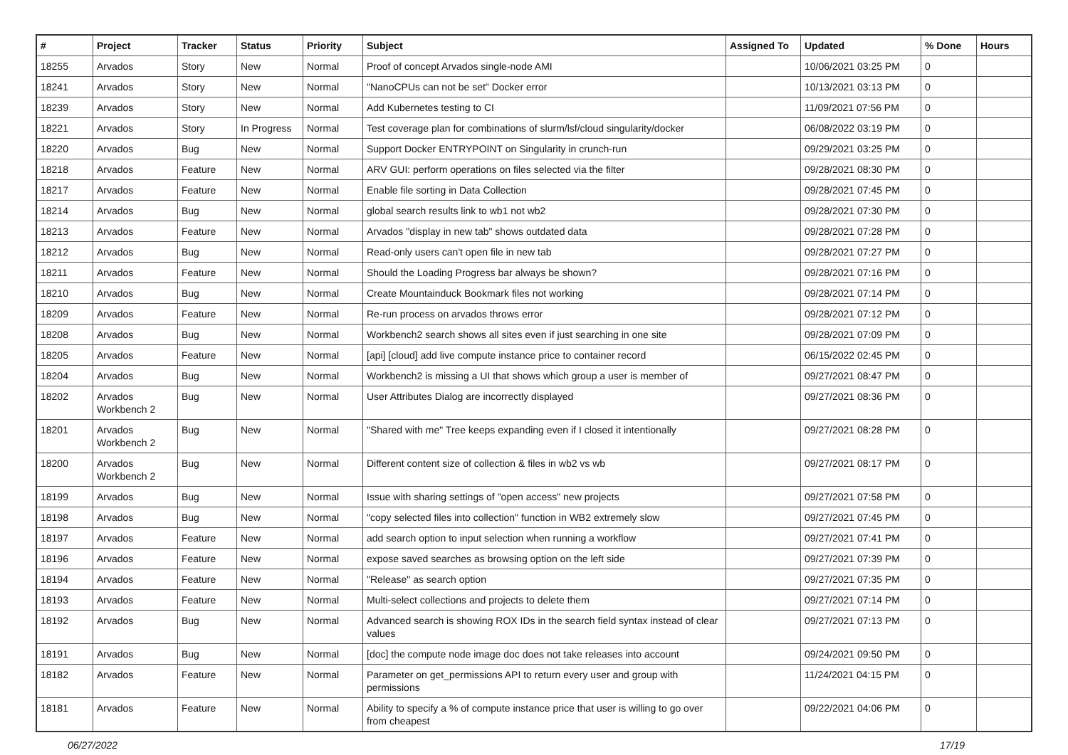| # | Project | Tracker | Status | Priority | Subject | Assigned To | Updated | % Done | Hours |
| --- | --- | --- | --- | --- | --- | --- | --- | --- | --- |
| 18255 | Arvados | Story | New | Normal | Proof of concept Arvados single-node AMI | | 10/06/2021 03:25 PM | 0 | |
| 18241 | Arvados | Story | New | Normal | "NanoCPUs can not be set" Docker error | | 10/13/2021 03:13 PM | 0 | |
| 18239 | Arvados | Story | New | Normal | Add Kubernetes testing to CI | | 11/09/2021 07:56 PM | 0 | |
| 18221 | Arvados | Story | In Progress | Normal | Test coverage plan for combinations of slurm/lsf/cloud singularity/docker | | 06/08/2022 03:19 PM | 0 | |
| 18220 | Arvados | Bug | New | Normal | Support Docker ENTRYPOINT on Singularity in crunch-run | | 09/29/2021 03:25 PM | 0 | |
| 18218 | Arvados | Feature | New | Normal | ARV GUI: perform operations on files selected via the filter | | 09/28/2021 08:30 PM | 0 | |
| 18217 | Arvados | Feature | New | Normal | Enable file sorting in Data Collection | | 09/28/2021 07:45 PM | 0 | |
| 18214 | Arvados | Bug | New | Normal | global search results link to wb1 not wb2 | | 09/28/2021 07:30 PM | 0 | |
| 18213 | Arvados | Feature | New | Normal | Arvados "display in new tab" shows outdated data | | 09/28/2021 07:28 PM | 0 | |
| 18212 | Arvados | Bug | New | Normal | Read-only users can't open file in new tab | | 09/28/2021 07:27 PM | 0 | |
| 18211 | Arvados | Feature | New | Normal | Should the Loading Progress bar always be shown? | | 09/28/2021 07:16 PM | 0 | |
| 18210 | Arvados | Bug | New | Normal | Create Mountainduck Bookmark files not working | | 09/28/2021 07:14 PM | 0 | |
| 18209 | Arvados | Feature | New | Normal | Re-run process on arvados throws error | | 09/28/2021 07:12 PM | 0 | |
| 18208 | Arvados | Bug | New | Normal | Workbench2 search shows all sites even if just searching in one site | | 09/28/2021 07:09 PM | 0 | |
| 18205 | Arvados | Feature | New | Normal | [api] [cloud] add live compute instance price to container record | | 06/15/2022 02:45 PM | 0 | |
| 18204 | Arvados | Bug | New | Normal | Workbench2 is missing a UI that shows which group a user is member of | | 09/27/2021 08:47 PM | 0 | |
| 18202 | Arvados Workbench 2 | Bug | New | Normal | User Attributes Dialog are incorrectly displayed | | 09/27/2021 08:36 PM | 0 | |
| 18201 | Arvados Workbench 2 | Bug | New | Normal | "Shared with me" Tree keeps expanding even if I closed it intentionally | | 09/27/2021 08:28 PM | 0 | |
| 18200 | Arvados Workbench 2 | Bug | New | Normal | Different content size of collection & files in wb2 vs wb | | 09/27/2021 08:17 PM | 0 | |
| 18199 | Arvados | Bug | New | Normal | Issue with sharing settings of "open access" new projects | | 09/27/2021 07:58 PM | 0 | |
| 18198 | Arvados | Bug | New | Normal | "copy selected files into collection" function in WB2 extremely slow | | 09/27/2021 07:45 PM | 0 | |
| 18197 | Arvados | Feature | New | Normal | add search option to input selection when running a workflow | | 09/27/2021 07:41 PM | 0 | |
| 18196 | Arvados | Feature | New | Normal | expose saved searches as browsing option on the left side | | 09/27/2021 07:39 PM | 0 | |
| 18194 | Arvados | Feature | New | Normal | "Release" as search option | | 09/27/2021 07:35 PM | 0 | |
| 18193 | Arvados | Feature | New | Normal | Multi-select collections and projects to delete them | | 09/27/2021 07:14 PM | 0 | |
| 18192 | Arvados | Bug | New | Normal | Advanced search is showing ROX IDs in the search field syntax instead of clear values | | 09/27/2021 07:13 PM | 0 | |
| 18191 | Arvados | Bug | New | Normal | [doc] the compute node image doc does not take releases into account | | 09/24/2021 09:50 PM | 0 | |
| 18182 | Arvados | Feature | New | Normal | Parameter on get_permissions API to return every user and group with permissions | | 11/24/2021 04:15 PM | 0 | |
| 18181 | Arvados | Feature | New | Normal | Ability to specify a % of compute instance price that user is willing to go over from cheapest | | 09/22/2021 04:06 PM | 0 | |
06/27/2022 17/19